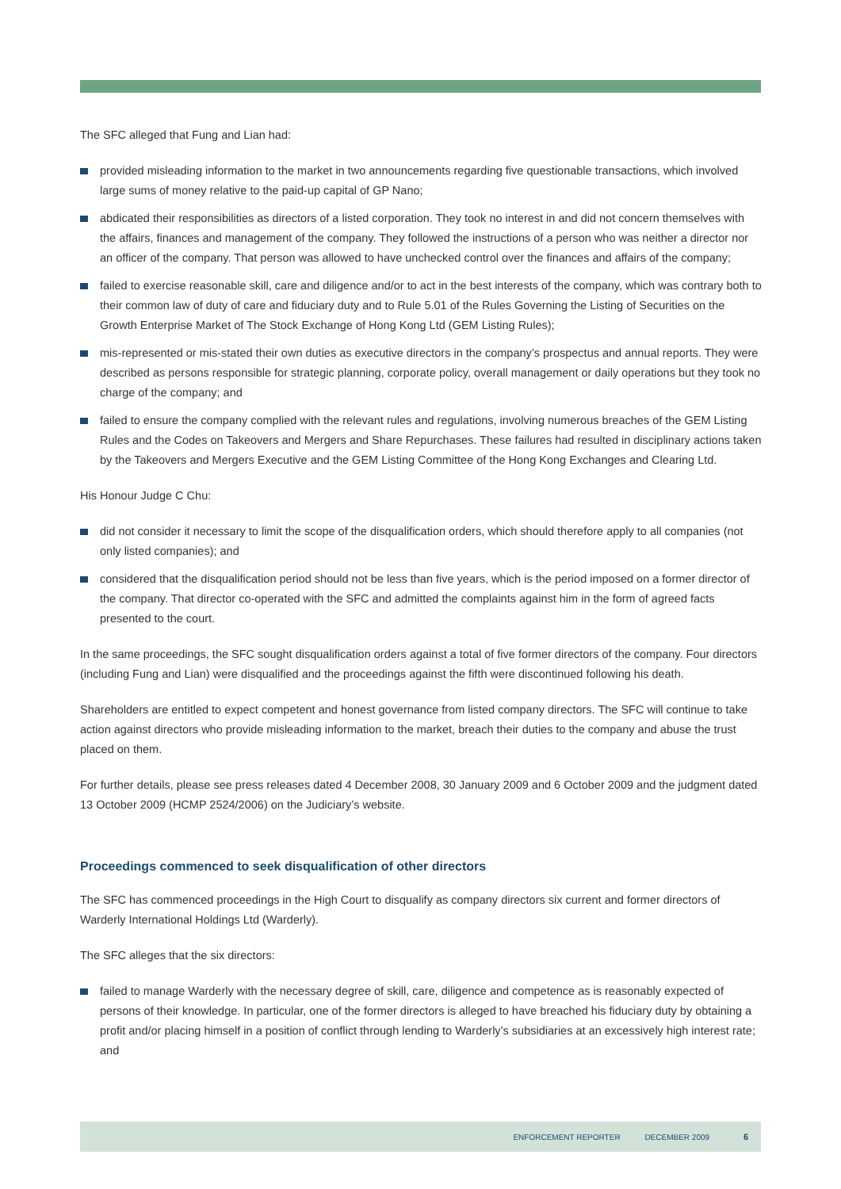The SFC alleged that Fung and Lian had:
provided misleading information to the market in two announcements regarding five questionable transactions, which involved large sums of money relative to the paid-up capital of GP Nano;
abdicated their responsibilities as directors of a listed corporation. They took no interest in and did not concern themselves with the affairs, finances and management of the company. They followed the instructions of a person who was neither a director nor an officer of the company. That person was allowed to have unchecked control over the finances and affairs of the company;
failed to exercise reasonable skill, care and diligence and/or to act in the best interests of the company, which was contrary both to their common law of duty of care and fiduciary duty and to Rule 5.01 of the Rules Governing the Listing of Securities on the Growth Enterprise Market of The Stock Exchange of Hong Kong Ltd (GEM Listing Rules);
mis-represented or mis-stated their own duties as executive directors in the company’s prospectus and annual reports. They were described as persons responsible for strategic planning, corporate policy, overall management or daily operations but they took no charge of the company; and
failed to ensure the company complied with the relevant rules and regulations, involving numerous breaches of the GEM Listing Rules and the Codes on Takeovers and Mergers and Share Repurchases. These failures had resulted in disciplinary actions taken by the Takeovers and Mergers Executive and the GEM Listing Committee of the Hong Kong Exchanges and Clearing Ltd.
His Honour Judge C Chu:
did not consider it necessary to limit the scope of the disqualification orders, which should therefore apply to all companies (not only listed companies); and
considered that the disqualification period should not be less than five years, which is the period imposed on a former director of the company. That director co-operated with the SFC and admitted the complaints against him in the form of agreed facts presented to the court.
In the same proceedings, the SFC sought disqualification orders against a total of five former directors of the company. Four directors (including Fung and Lian) were disqualified and the proceedings against the fifth were discontinued following his death.
Shareholders are entitled to expect competent and honest governance from listed company directors. The SFC will continue to take action against directors who provide misleading information to the market, breach their duties to the company and abuse the trust placed on them.
For further details, please see press releases dated 4 December 2008, 30 January 2009 and 6 October 2009 and the judgment dated 13 October 2009 (HCMP 2524/2006) on the Judiciary’s website.
Proceedings commenced to seek disqualification of other directors
The SFC has commenced proceedings in the High Court to disqualify as company directors six current and former directors of Warderly International Holdings Ltd (Warderly).
The SFC alleges that the six directors:
failed to manage Warderly with the necessary degree of skill, care, diligence and competence as is reasonably expected of persons of their knowledge. In particular, one of the former directors is alleged to have breached his fiduciary duty by obtaining a profit and/or placing himself in a position of conflict through lending to Warderly’s subsidiaries at an excessively high interest rate; and
ENFORCEMENT REPORTER DECEMBER 2009 6